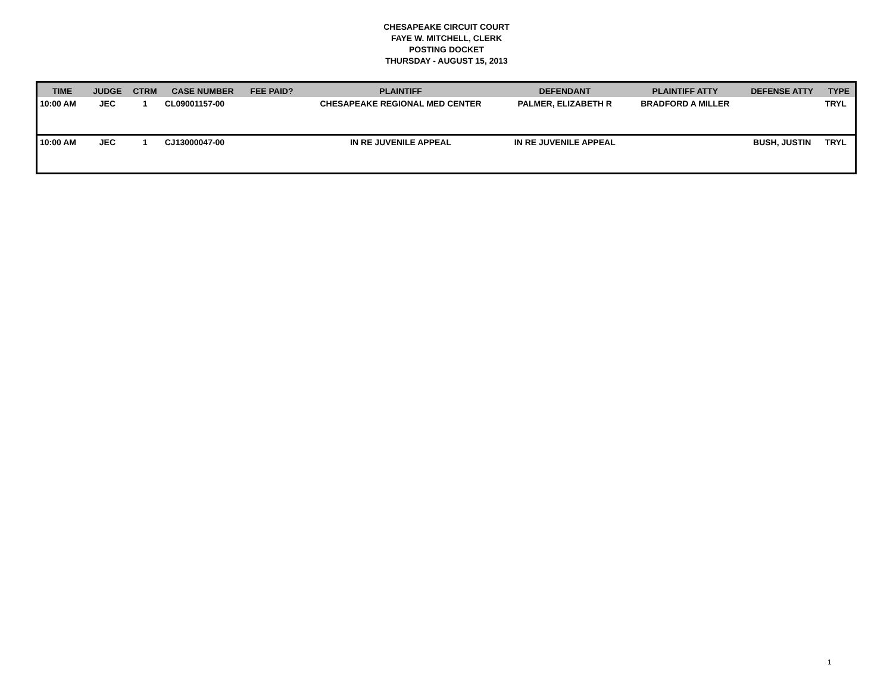CHESAPEAKE CIRCUIT COURT
FAYE W. MITCHELL, CLERK
POSTING DOCKET
THURSDAY - AUGUST 15, 2013
| TIME | JUDGE | CTRM | CASE NUMBER | FEE PAID? | PLAINTIFF | DEFENDANT | PLAINTIFF ATTY | DEFENSE ATTY | TYPE |
| --- | --- | --- | --- | --- | --- | --- | --- | --- | --- |
| 10:00 AM | JEC | 1 | CL09001157-00 | | CHESAPEAKE REGIONAL MED CENTER | PALMER, ELIZABETH R | BRADFORD A MILLER | | TRYL |
| 10:00 AM | JEC | 1 | CJ13000047-00 | | IN RE JUVENILE APPEAL | IN RE JUVENILE APPEAL | | BUSH, JUSTIN | TRYL |
1